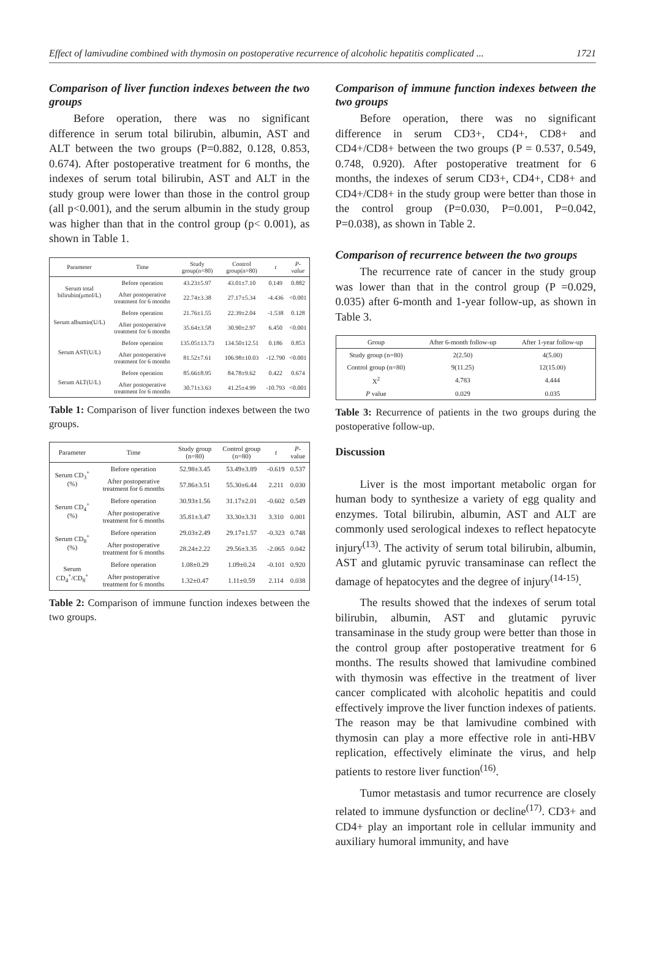Effect of lamivudine combined with thymosin on postoperative recurrence of alcoholic hepatitis complicated ... 1721
Comparison of liver function indexes between the two groups
Before operation, there was no significant difference in serum total bilirubin, albumin, AST and ALT between the two groups (P=0.882, 0.128, 0.853, 0.674). After postoperative treatment for 6 months, the indexes of serum total bilirubin, AST and ALT in the study group were lower than those in the control group (all p<0.001), and the serum albumin in the study group was higher than that in the control group (p< 0.001), as shown in Table 1.
| Parameter | Time | Study group(n=80) | Control group(n=80) | t | P-value |
| --- | --- | --- | --- | --- | --- |
| Serum total bilirubin(μmol/L) | Before operation | 43.23±5.97 | 43.01±7.10 | 0.149 | 0.882 |
| | After postoperative treatment for 6 months | 22.74±3.38 | 27.17±5.34 | -4.436 | <0.001 |
| Serum albumin(U/L) | Before operation | 21.76±1.55 | 22.39±2.04 | -1.538 | 0.128 |
| | After postoperative treatment for 6 months | 35.64±3.58 | 30.90±2.97 | 6.450 | <0.001 |
| Serum AST(U/L) | Before operation | 135.05±13.73 | 134.50±12.51 | 0.186 | 0.853 |
| | After postoperative treatment for 6 months | 81.52±7.61 | 106.98±10.03 | -12.790 | <0.001 |
| Serum ALT(U/L) | Before operation | 85.66±8.95 | 84.78±9.62 | 0.422 | 0.674 |
| | After postoperative treatment for 6 months | 30.71±3.63 | 41.25±4.99 | -10.793 | <0.001 |
Table 1: Comparison of liver function indexes between the two groups.
| Parameter | Time | Study group (n=80) | Control group (n=80) | t | P -value |
| --- | --- | --- | --- | --- | --- |
| Serum CD<sub>3</sub><sup>+</sup>(%) | Before operation | 52.98±3.45 | 53.49±3.89 | -0.619 | 0.537 |
| | After postoperative treatment for 6 months | 57.86±3.51 | 55.30±6.44 | 2.211 | 0.030 |
| Serum CD<sub>4</sub><sup>+</sup> (%) | Before operation | 30.93±1.56 | 31.17±2.01 | -0.602 | 0.549 |
| | After postoperative treatment for 6 months | 35.81±3.47 | 33.30±3.31 | 3.310 | 0.001 |
| Serum CD<sub>8</sub><sup>+</sup> (%) | Before operation | 29.03±2.49 | 29.17±1.57 | -0.323 | 0.748 |
| | After postoperative treatment for 6 months | 28.24±2.22 | 29.56±3.35 | -2.065 | 0.042 |
| Serum CD<sub>4</sub><sup>+</sup>/CD<sub>8</sub><sup>+</sup> | Before operation | 1.08±0.29 | 1.09±0.24 | -0.101 | 0.920 |
| | After postoperative treatment for 6 months | 1.32±0.47 | 1.11±0.59 | 2.114 | 0.038 |
Table 2: Comparison of immune function indexes between the two groups.
Comparison of immune function indexes between the two groups
Before operation, there was no significant difference in serum CD3+, CD4+, CD8+ and CD4+/CD8+ between the two groups (P = 0.537, 0.549, 0.748, 0.920). After postoperative treatment for 6 months, the indexes of serum CD3+, CD4+, CD8+ and CD4+/CD8+ in the study group were better than those in the control group (P=0.030, P=0.001, P=0.042, P=0.038), as shown in Table 2.
Comparison of recurrence between the two groups
The recurrence rate of cancer in the study group was lower than that in the control group (P =0.029, 0.035) after 6-month and 1-year follow-up, as shown in Table 3.
| Group | After 6-month follow-up | After 1-year follow-up |
| --- | --- | --- |
| Study group (n=80) | 2(2.50) | 4(5.00) |
| Control group (n=80) | 9(11.25) | 12(15.00) |
| X<sup>2</sup> | 4.783 | 4.444 |
| P value | 0.029 | 0.035 |
Table 3: Recurrence of patients in the two groups during the postoperative follow-up.
Discussion
Liver is the most important metabolic organ for human body to synthesize a variety of egg quality and enzymes. Total bilirubin, albumin, AST and ALT are commonly used serological indexes to reflect hepatocyte injury<sup>(13)</sup>. The activity of serum total bilirubin, albumin, AST and glutamic pyruvic transaminase can reflect the damage of hepatocytes and the degree of injury<sup>(14-15)</sup>.
The results showed that the indexes of serum total bilirubin, albumin, AST and glutamic pyruvic transaminase in the study group were better than those in the control group after postoperative treatment for 6 months. The results showed that lamivudine combined with thymosin was effective in the treatment of liver cancer complicated with alcoholic hepatitis and could effectively improve the liver function indexes of patients. The reason may be that lamivudine combined with thymosin can play a more effective role in anti-HBV replication, effectively eliminate the virus, and help patients to restore liver function<sup>(16)</sup>.
Tumor metastasis and tumor recurrence are closely related to immune dysfunction or decline<sup>(17)</sup>. CD3+ and CD4+ play an important role in cellular immunity and auxiliary humoral immunity, and have